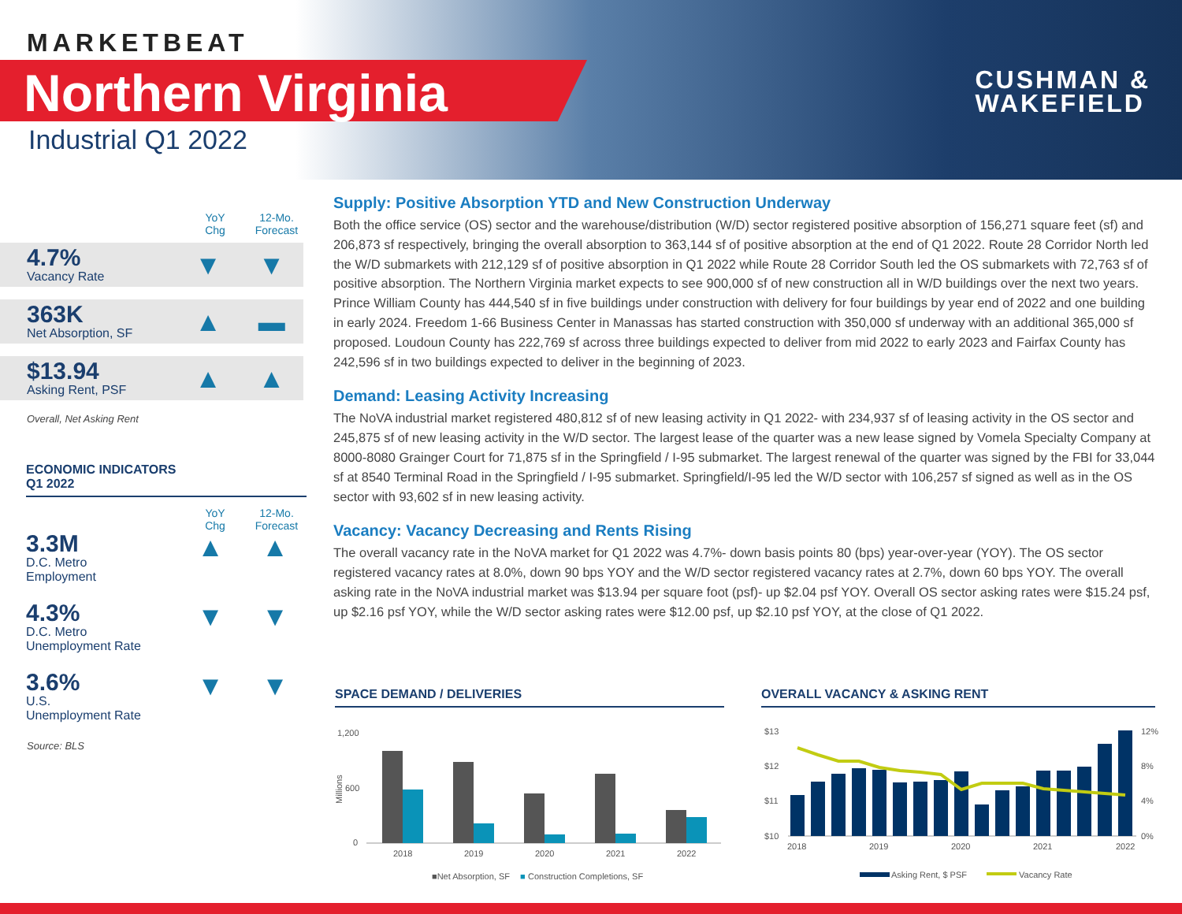MARKETBEAT
Northern Virginia
Industrial Q1 2022
CUSHMAN &
WAKEFIELD
YoY
Chg
12-Mo.
Forecast
4.7%
Vacancy Rate
▼ ▼
363K
Net Absorption, SF
▲ ▬
$13.94
Asking Rent, PSF
▲ ▲
Overall, Net Asking Rent
ECONOMIC INDICATORS
Q1 2022
YoY
Chg
12-Mo.
Forecast
3.3M
D.C. Metro
Employment
▲ ▲
4.3%
D.C. Metro
Unemployment Rate
▼ ▼
3.6%
U.S.
Unemployment Rate
▼ ▼
Source: BLS
Supply: Positive Absorption YTD and New Construction Underway
Both the office service (OS) sector and the warehouse/distribution (W/D) sector registered positive absorption of 156,271 square feet (sf) and 206,873 sf respectively, bringing the overall absorption to 363,144 sf of positive absorption at the end of Q1 2022. Route 28 Corridor North led the W/D submarkets with 212,129 sf of positive absorption in Q1 2022 while Route 28 Corridor South led the OS submarkets with 72,763 sf of positive absorption. The Northern Virginia market expects to see 900,000 sf of new construction all in W/D buildings over the next two years. Prince William County has 444,540 sf in five buildings under construction with delivery for four buildings by year end of 2022 and one building in early 2024. Freedom 1-66 Business Center in Manassas has started construction with 350,000 sf underway with an additional 365,000 sf proposed. Loudoun County has 222,769 sf across three buildings expected to deliver from mid 2022 to early 2023 and Fairfax County has 242,596 sf in two buildings expected to deliver in the beginning of 2023.
Demand: Leasing Activity Increasing
The NoVA industrial market registered 480,812 sf of new leasing activity in Q1 2022- with 234,937 sf of leasing activity in the OS sector and 245,875 sf of new leasing activity in the W/D sector. The largest lease of the quarter was a new lease signed by Vomela Specialty Company at 8000-8080 Grainger Court for 71,875 sf in the Springfield / I-95 submarket. The largest renewal of the quarter was signed by the FBI for 33,044 sf at 8540 Terminal Road in the Springfield / I-95 submarket. Springfield/I-95 led the W/D sector with 106,257 sf signed as well as in the OS sector with 93,602 sf in new leasing activity.
Vacancy: Vacancy Decreasing and Rents Rising
The overall vacancy rate in the NoVA market for Q1 2022 was 4.7%- down basis points 80 (bps) year-over-year (YOY). The OS sector registered vacancy rates at 8.0%, down 90 bps YOY and the W/D sector registered vacancy rates at 2.7%, down 60 bps YOY. The overall asking rate in the NoVA industrial market was $13.94 per square foot (psf)- up $2.04 psf YOY. Overall OS sector asking rates were $15.24 psf, up $2.16 psf YOY, while the W/D sector asking rates were $12.00 psf, up $2.10 psf YOY, at the close of Q1 2022.
SPACE DEMAND / DELIVERIES OVERALL VACANCY & ASKING RENT
1,200
600
0
Millions
2018
2019
2020
2021
2022
■Net Absorption, SF
■
Construction Completions, SF
$13
$12
$11
$10
12%
8%
4%
0%
2018
2019
2020
2021
2022
Asking Rent, $ PSF
Vacancy Rate